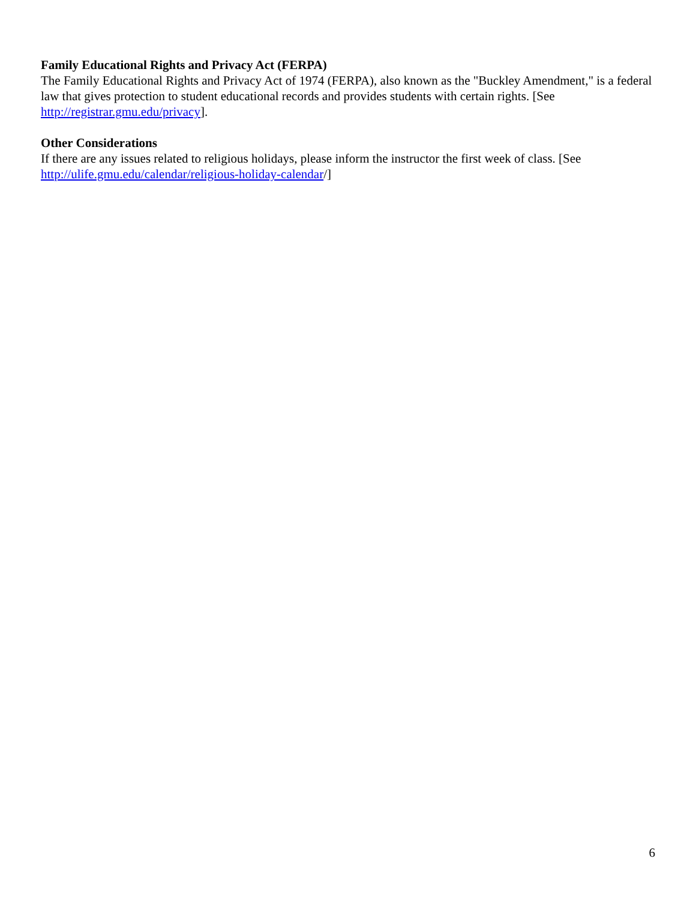Family Educational Rights and Privacy Act (FERPA)
The Family Educational Rights and Privacy Act of 1974 (FERPA), also known as the "Buckley Amendment," is a federal law that gives protection to student educational records and provides students with certain rights. [See http://registrar.gmu.edu/privacy].
Other Considerations
If there are any issues related to religious holidays, please inform the instructor the first week of class. [See http://ulife.gmu.edu/calendar/religious-holiday-calendar/]
6